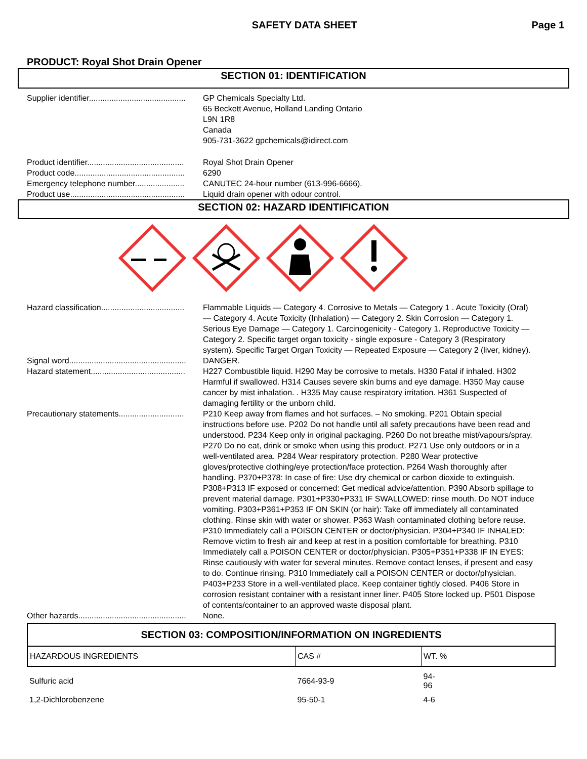SAFETY DATA SHEET Page 1
PRODUCT: Royal Shot Drain Opener
SECTION 01: IDENTIFICATION
Supplier identifier...........................................
GP Chemicals Specialty Ltd.
65 Beckett Avenue, Holland Landing Ontario
L9N 1R8
Canada
905-731-3622 gpchemicals@idirect.com
Product identifier...........................................
Royal Shot Drain Opener
Product code.................................................
6290
Emergency telephone number......................
CANUTEC 24-hour number (613-996-6666).
Product use...................................................
Liquid drain opener with odour control.
SECTION 02: HAZARD IDENTIFICATION
Hazard classification.....................................
Flammable Liquids — Category 4. Corrosive to Metals — Category 1 . Acute Toxicity (Oral) — Category 4. Acute Toxicity (Inhalation) — Category 2. Skin Corrosion — Category 1.
Serious Eye Damage — Category 1. Carcinogenicity - Category 1. Reproductive Toxicity — Category 2. Specific target organ toxicity - single exposure - Category 3 (Respiratory system). Specific Target Organ Toxicity — Repeated Exposure — Category 2 (liver, kidney).
Signal word....................................................
DANGER.
Hazard statement..........................................
H227 Combustible liquid. H290 May be corrosive to metals. H330 Fatal if inhaled. H302 Harmful if swallowed. H314 Causes severe skin burns and eye damage. H350 May cause cancer by mist inhalation. . H335 May cause respiratory irritation. H361 Suspected of damaging fertility or the unborn child.
Precautionary statements.............................
P210 Keep away from flames and hot surfaces. – No smoking. P201 Obtain special instructions before use. P202 Do not handle until all safety precautions have been read and understood. P234 Keep only in original packaging. P260 Do not breathe mist/vapours/spray. P270 Do no eat, drink or smoke when using this product. P271 Use only outdoors or in a well-ventilated area. P284 Wear respiratory protection. P280 Wear protective gloves/protective clothing/eye protection/face protection. P264 Wash thoroughly after handling. P370+P378: In case of fire: Use dry chemical or carbon dioxide to extinguish. P308+P313 IF exposed or concerned: Get medical advice/attention. P390 Absorb spillage to prevent material damage. P301+P330+P331 IF SWALLOWED: rinse mouth. Do NOT induce vomiting. P303+P361+P353 IF ON SKIN (or hair): Take off immediately all contaminated clothing. Rinse skin with water or shower. P363 Wash contaminated clothing before reuse. P310 Immediately call a POISON CENTER or doctor/physician. P304+P340 IF INHALED: Remove victim to fresh air and keep at rest in a position comfortable for breathing. P310 Immediately call a POISON CENTER or doctor/physician. P305+P351+P338 IF IN EYES: Rinse cautiously with water for several minutes. Remove contact lenses, if present and easy to do. Continue rinsing. P310 Immediately call a POISON CENTER or doctor/physician. P403+P233 Store in a well-ventilated place. Keep container tightly closed. P406 Store in corrosion resistant container with a resistant inner liner. P405 Store locked up. P501 Dispose of contents/container to an approved waste disposal plant.
Other hazards................................................
None.
SECTION 03: COMPOSITION/INFORMATION ON INGREDIENTS
| HAZARDOUS INGREDIENTS | CAS # | WT. % |
| --- | --- | --- |
| Sulfuric acid | 7664-93-9 | 94- 96 |
| 1,2-Dichlorobenzene | 95-50-1 | 4-6 |